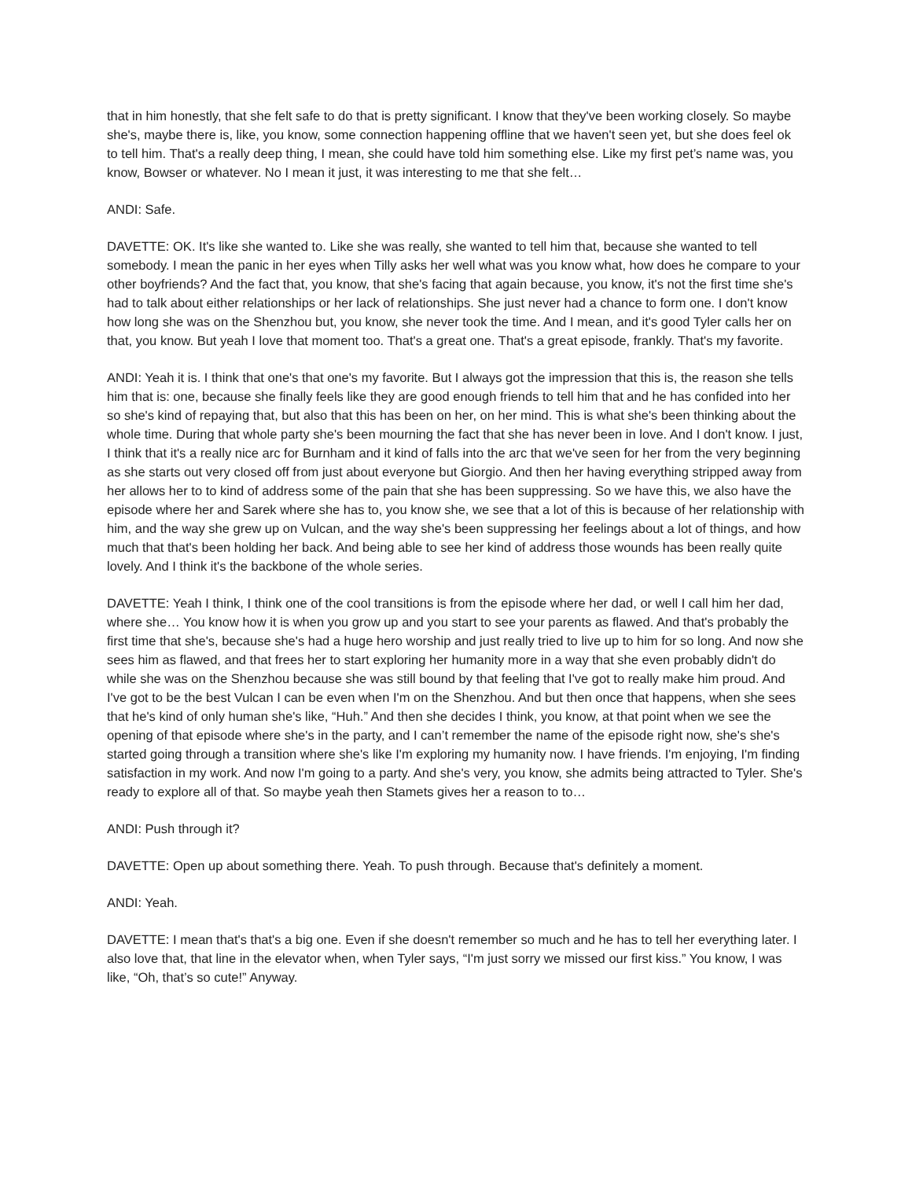that in him honestly, that she felt safe to do that is pretty significant. I know that they've been working closely. So maybe she's, maybe there is, like, you know, some connection happening offline that we haven't seen yet, but she does feel ok to tell him. That's a really deep thing, I mean, she could have told him something else. Like my first pet’s name was, you know, Bowser or whatever. No I mean it just, it was interesting to me that she felt…
ANDI: Safe.
DAVETTE: OK. It's like she wanted to. Like she was really, she wanted to tell him that, because she wanted to tell somebody. I mean the panic in her eyes when Tilly asks her well what was you know what, how does he compare to your other boyfriends? And the fact that, you know, that she's facing that again because, you know, it's not the first time she's had to talk about either relationships or her lack of relationships. She just never had a chance to form one. I don't know how long she was on the Shenzhou but, you know, she never took the time. And I mean, and it's good Tyler calls her on that, you know. But yeah I love that moment too. That's a great one. That's a great episode, frankly. That's my favorite.
ANDI: Yeah it is. I think that one's that one's my favorite. But I always got the impression that this is, the reason she tells him that is: one, because she finally feels like they are good enough friends to tell him that and he has confided into her so she's kind of repaying that, but also that this has been on her, on her mind. This is what she's been thinking about the whole time. During that whole party she's been mourning the fact that she has never been in love. And I don't know. I just, I think that it's a really nice arc for Burnham and it kind of falls into the arc that we've seen for her from the very beginning as she starts out very closed off from just about everyone but Giorgio. And then her having everything stripped away from her allows her to to kind of address some of the pain that she has been suppressing. So we have this, we also have the episode where her and Sarek where she has to, you know she, we see that a lot of this is because of her relationship with him, and the way she grew up on Vulcan, and the way she's been suppressing her feelings about a lot of things, and how much that that's been holding her back. And being able to see her kind of address those wounds has been really quite lovely. And I think it's the backbone of the whole series.
DAVETTE: Yeah I think, I think one of the cool transitions is from the episode where her dad, or well I call him her dad, where she… You know how it is when you grow up and you start to see your parents as flawed. And that's probably the first time that she's, because she's had a huge hero worship and just really tried to live up to him for so long. And now she sees him as flawed, and that frees her to start exploring her humanity more in a way that she even probably didn't do while she was on the Shenzhou because she was still bound by that feeling that I've got to really make him proud. And I've got to be the best Vulcan I can be even when I'm on the Shenzhou. And but then once that happens, when she sees that he's kind of only human she's like, “Huh.” And then she decides I think, you know, at that point when we see the opening of that episode where she's in the party, and I can’t remember the name of the episode right now, she's she's started going through a transition where she's like I'm exploring my humanity now. I have friends. I'm enjoying, I'm finding satisfaction in my work. And now I'm going to a party. And she's very, you know, she admits being attracted to Tyler. She's ready to explore all of that. So maybe yeah then Stamets gives her a reason to to…
ANDI: Push through it?
DAVETTE: Open up about something there. Yeah. To push through. Because that's definitely a moment.
ANDI: Yeah.
DAVETTE: I mean that's that's a big one. Even if she doesn't remember so much and he has to tell her everything later. I also love that, that line in the elevator when, when Tyler says, “I'm just sorry we missed our first kiss.” You know, I was like, “Oh, that’s so cute!” Anyway.